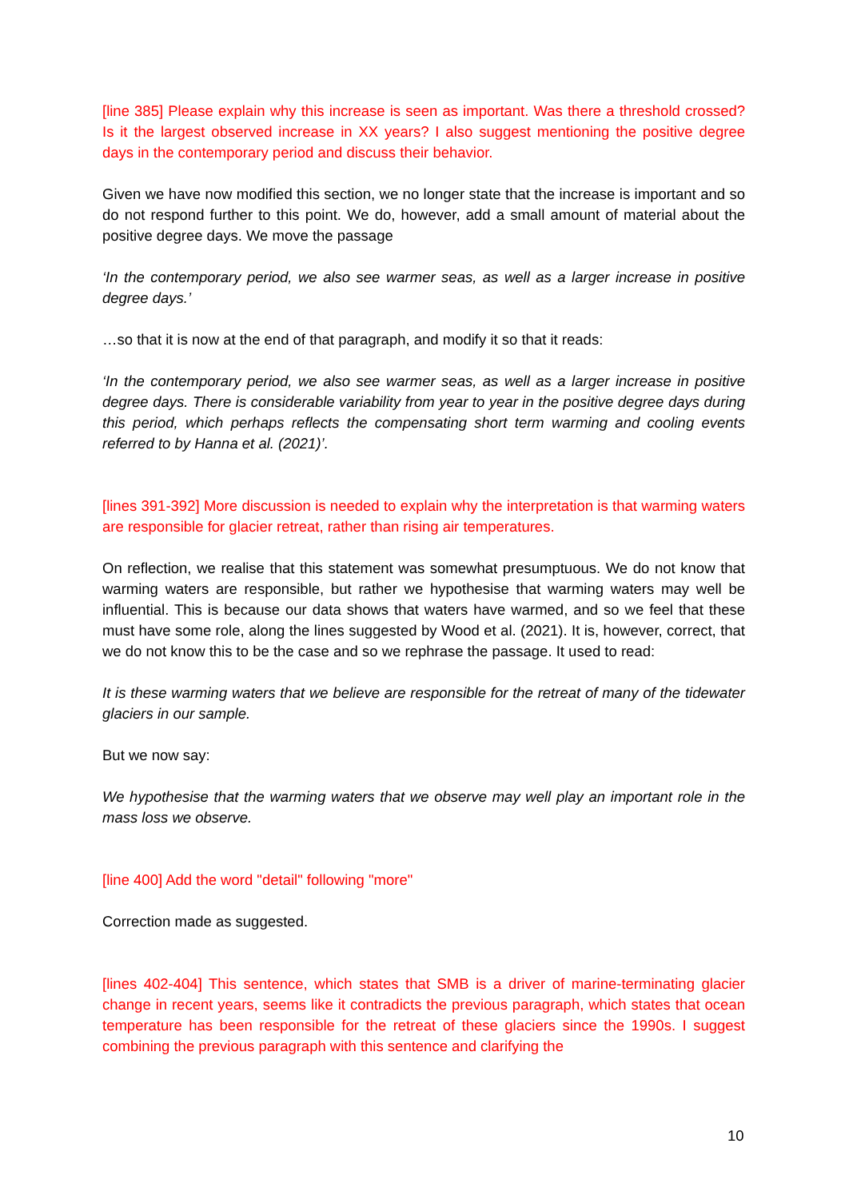[line 385] Please explain why this increase is seen as important. Was there a threshold crossed? Is it the largest observed increase in XX years? I also suggest mentioning the positive degree days in the contemporary period and discuss their behavior.
Given we have now modified this section, we no longer state that the increase is important and so do not respond further to this point. We do, however, add a small amount of material about the positive degree days. We move the passage
‘In the contemporary period, we also see warmer seas, as well as a larger increase in positive degree days.’
…so that it is now at the end of that paragraph, and modify it so that it reads:
‘In the contemporary period, we also see warmer seas, as well as a larger increase in positive degree days. There is considerable variability from year to year in the positive degree days during this period, which perhaps reflects the compensating short term warming and cooling events referred to by Hanna et al. (2021)’.
[lines 391-392] More discussion is needed to explain why the interpretation is that warming waters are responsible for glacier retreat, rather than rising air temperatures.
On reflection, we realise that this statement was somewhat presumptuous. We do not know that warming waters are responsible, but rather we hypothesise that warming waters may well be influential. This is because our data shows that waters have warmed, and so we feel that these must have some role, along the lines suggested by Wood et al. (2021). It is, however, correct, that we do not know this to be the case and so we rephrase the passage. It used to read:
It is these warming waters that we believe are responsible for the retreat of many of the tidewater glaciers in our sample.
But we now say:
We hypothesise that the warming waters that we observe may well play an important role in the mass loss we observe.
[line 400] Add the word "detail" following "more"
Correction made as suggested.
[lines 402-404] This sentence, which states that SMB is a driver of marine-terminating glacier change in recent years, seems like it contradicts the previous paragraph, which states that ocean temperature has been responsible for the retreat of these glaciers since the 1990s. I suggest combining the previous paragraph with this sentence and clarifying the
10